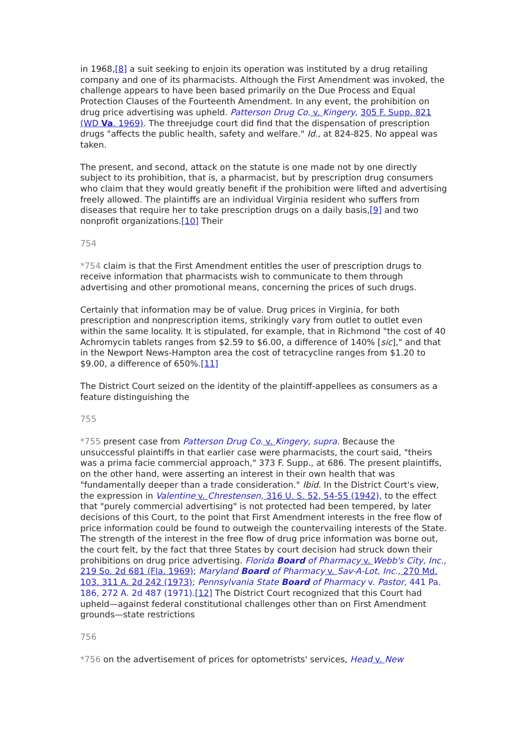in 1968,[8] a suit seeking to enjoin its operation was instituted by a drug retailing company and one of its pharmacists. Although the First Amendment was invoked, the challenge appears to have been based primarily on the Due Process and Equal Protection Clauses of the Fourteenth Amendment. In any event, the prohibition on drug price advertising was upheld. Patterson Drug Co. v. Kingery, 305 F. Supp. 821 (WD Va. 1969). The threejudge court did find that the dispensation of prescription drugs "affects the public health, safety and welfare." Id., at 824-825. No appeal was taken.
The present, and second, attack on the statute is one made not by one directly subject to its prohibition, that is, a pharmacist, but by prescription drug consumers who claim that they would greatly benefit if the prohibition were lifted and advertising freely allowed. The plaintiffs are an individual Virginia resident who suffers from diseases that require her to take prescription drugs on a daily basis,[9] and two nonprofit organizations.[10] Their
754
*754 claim is that the First Amendment entitles the user of prescription drugs to receive information that pharmacists wish to communicate to them through advertising and other promotional means, concerning the prices of such drugs.
Certainly that information may be of value. Drug prices in Virginia, for both prescription and nonprescription items, strikingly vary from outlet to outlet even within the same locality. It is stipulated, for example, that in Richmond "the cost of 40 Achromycin tablets ranges from $2.59 to $6.00, a difference of 140% [sic]," and that in the Newport News-Hampton area the cost of tetracycline ranges from $1.20 to $9.00, a difference of 650%.[11]
The District Court seized on the identity of the plaintiff-appellees as consumers as a feature distinguishing the
755
*755 present case from Patterson Drug Co. v. Kingery, supra. Because the unsuccessful plaintiffs in that earlier case were pharmacists, the court said, "theirs was a prima facie commercial approach," 373 F. Supp., at 686. The present plaintiffs, on the other hand, were asserting an interest in their own health that was "fundamentally deeper than a trade consideration." Ibid. In the District Court's view, the expression in Valentine v. Chrestensen, 316 U. S. 52, 54-55 (1942), to the effect that "purely commercial advertising" is not protected had been tempered, by later decisions of this Court, to the point that First Amendment interests in the free flow of price information could be found to outweigh the countervailing interests of the State. The strength of the interest in the free flow of drug price information was borne out, the court felt, by the fact that three States by court decision had struck down their prohibitions on drug price advertising. Florida Board of Pharmacy v. Webb's City, Inc., 219 So. 2d 681 (Fla. 1969); Maryland Board of Pharmacy v. Sav-A-Lot, Inc., 270 Md. 103. 311 A. 2d 242 (1973); Pennsylvania State Board of Pharmacy v. Pastor, 441 Pa. 186, 272 A. 2d 487 (1971).[12] The District Court recognized that this Court had upheld—against federal constitutional challenges other than on First Amendment grounds—state restrictions
756
*756 on the advertisement of prices for optometrists' services, Head v. New